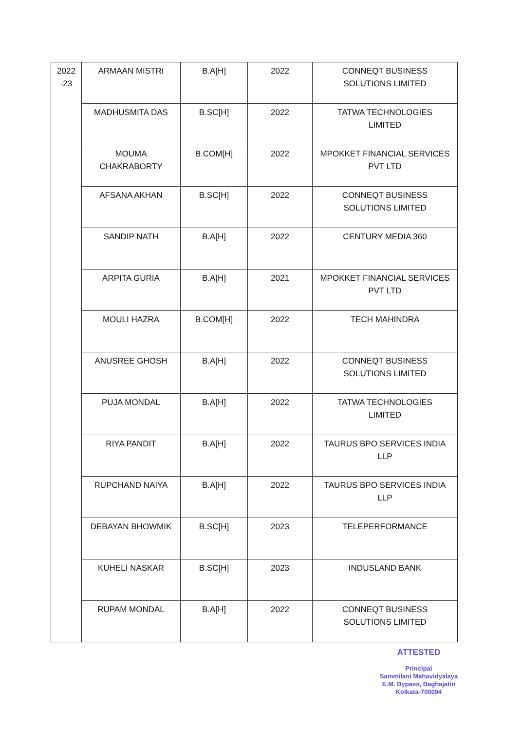| 2022 -23 | ARMAAN MISTRI | B.A[H] | 2022 | CONNEQT BUSINESS SOLUTIONS LIMITED |
| | MADHUSMITA DAS | B.SC[H] | 2022 | TATWA TECHNOLOGIES LIMITED |
| | MOUMA CHAKRABORTY | B.COM[H] | 2022 | MPOKKET FINANCIAL SERVICES PVT LTD |
| | AFSANA AKHAN | B.SC[H] | 2022 | CONNEQT BUSINESS SOLUTIONS LIMITED |
| | SANDIP NATH | B.A[H] | 2022 | CENTURY MEDIA 360 |
| | ARPITA GURIA | B.A[H] | 2021 | MPOKKET FINANCIAL SERVICES PVT LTD |
| | MOULI HAZRA | B.COM[H] | 2022 | TECH MAHINDRA |
| | ANUSREE GHOSH | B.A[H] | 2022 | CONNEQT BUSINESS SOLUTIONS LIMITED |
| | PUJA MONDAL | B.A[H] | 2022 | TATWA TECHNOLOGIES LIMITED |
| | RIYA PANDIT | B.A[H] | 2022 | TAURUS BPO SERVICES INDIA LLP |
| | RUPCHAND NAIYA | B.A[H] | 2022 | TAURUS BPO SERVICES INDIA LLP |
| | DEBAYAN BHOWMIK | B.SC[H] | 2023 | TELEPERFORMANCE |
| | KUHELI NASKAR | B.SC[H] | 2023 | INDUSLAND BANK |
| | RUPAM MONDAL | B.A[H] | 2022 | CONNEQT BUSINESS SOLUTIONS LIMITED |
ATTESTED
Principal
Sammilani Mahavidyalaya
E.M. Bypass, Baghajatin
Kolkata-700094